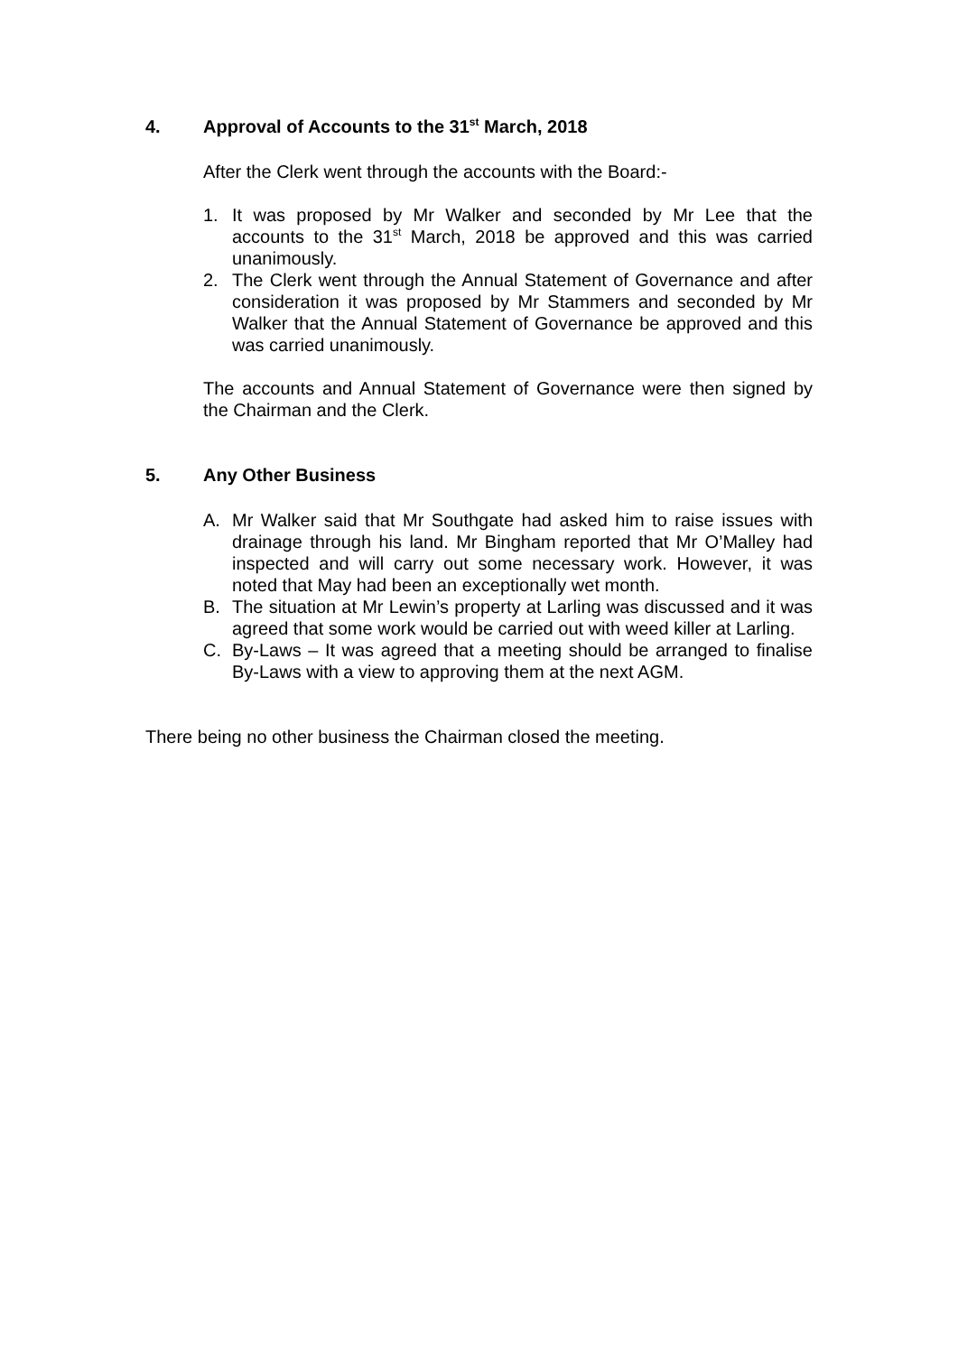4. Approval of Accounts to the 31<sup>st</sup> March, 2018
After the Clerk went through the accounts with the Board:-
1. It was proposed by Mr Walker and seconded by Mr Lee that the accounts to the 31<sup>st</sup> March, 2018 be approved and this was carried unanimously.
2. The Clerk went through the Annual Statement of Governance and after consideration it was proposed by Mr Stammers and seconded by Mr Walker that the Annual Statement of Governance be approved and this was carried unanimously.
The accounts and Annual Statement of Governance were then signed by the Chairman and the Clerk.
5. Any Other Business
A. Mr Walker said that Mr Southgate had asked him to raise issues with drainage through his land. Mr Bingham reported that Mr O’Malley had inspected and will carry out some necessary work. However, it was noted that May had been an exceptionally wet month.
B. The situation at Mr Lewin’s property at Larling was discussed and it was agreed that some work would be carried out with weed killer at Larling.
C. By-Laws – It was agreed that a meeting should be arranged to finalise By-Laws with a view to approving them at the next AGM.
There being no other business the Chairman closed the meeting.